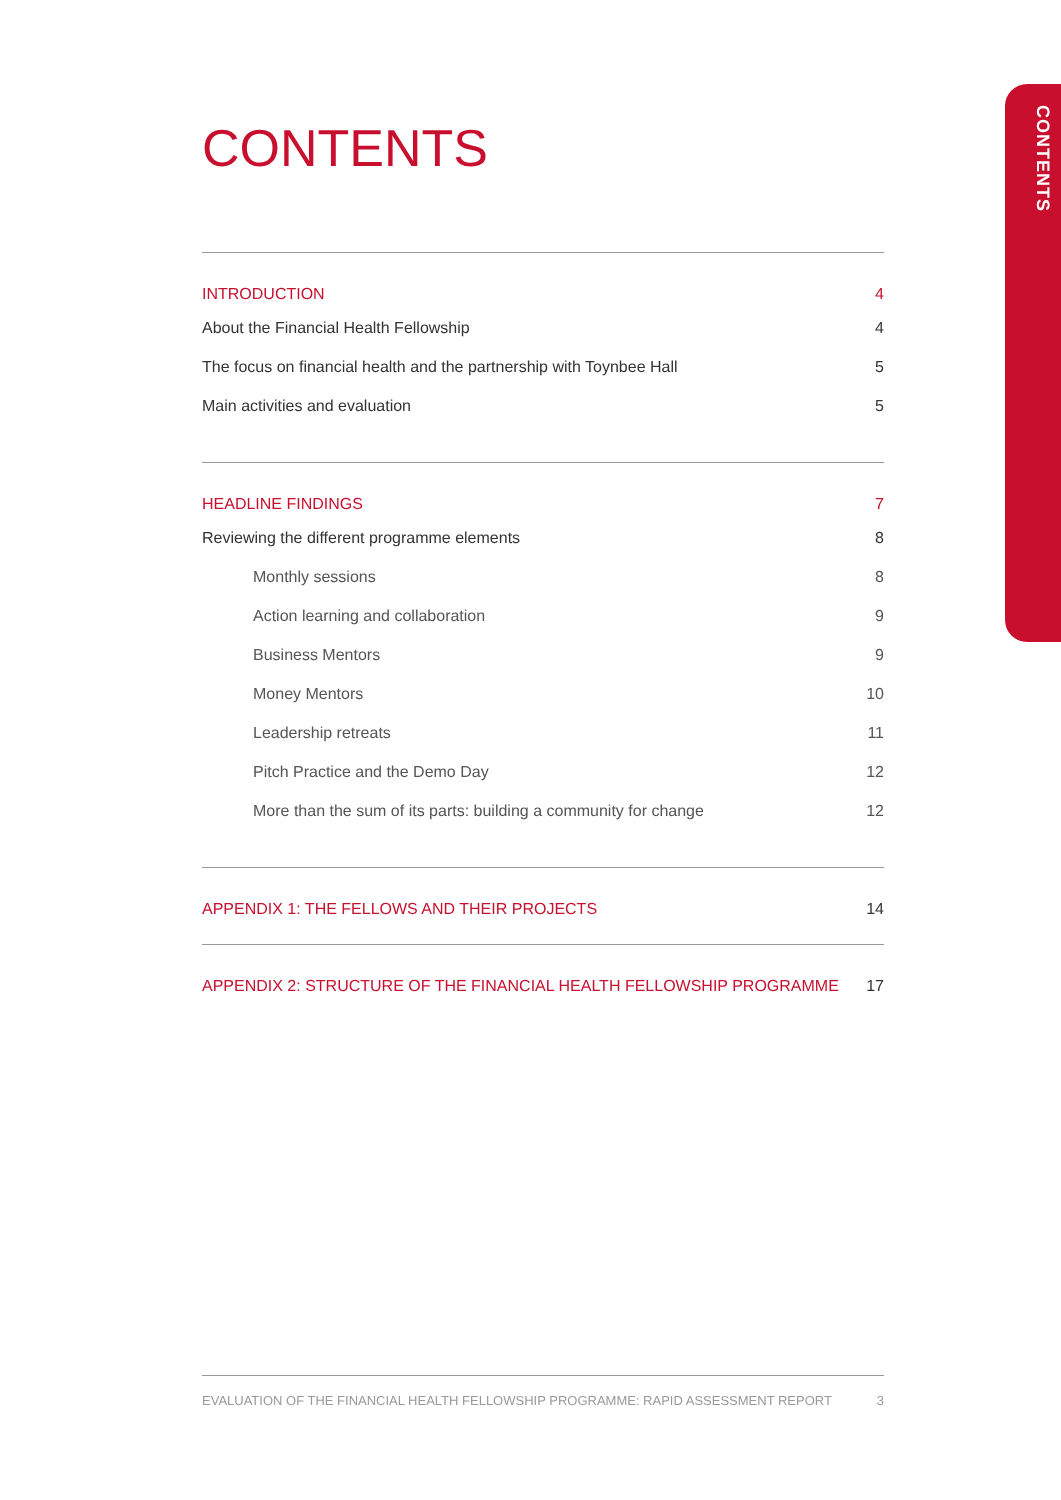CONTENTS
CONTENTS
INTRODUCTION 4
About the Financial Health Fellowship 4
The focus on financial health and the partnership with Toynbee Hall 5
Main activities and evaluation 5
HEADLINE FINDINGS 7
Reviewing the different programme elements 8
Monthly sessions 8
Action learning and collaboration 9
Business Mentors 9
Money Mentors 10
Leadership retreats 11
Pitch Practice and the Demo Day 12
More than the sum of its parts: building a community for change 12
APPENDIX 1: THE FELLOWS AND THEIR PROJECTS 14
APPENDIX 2: STRUCTURE OF THE FINANCIAL HEALTH FELLOWSHIP PROGRAMME 17
EVALUATION OF THE FINANCIAL HEALTH FELLOWSHIP PROGRAMME: RAPID ASSESSMENT REPORT 3